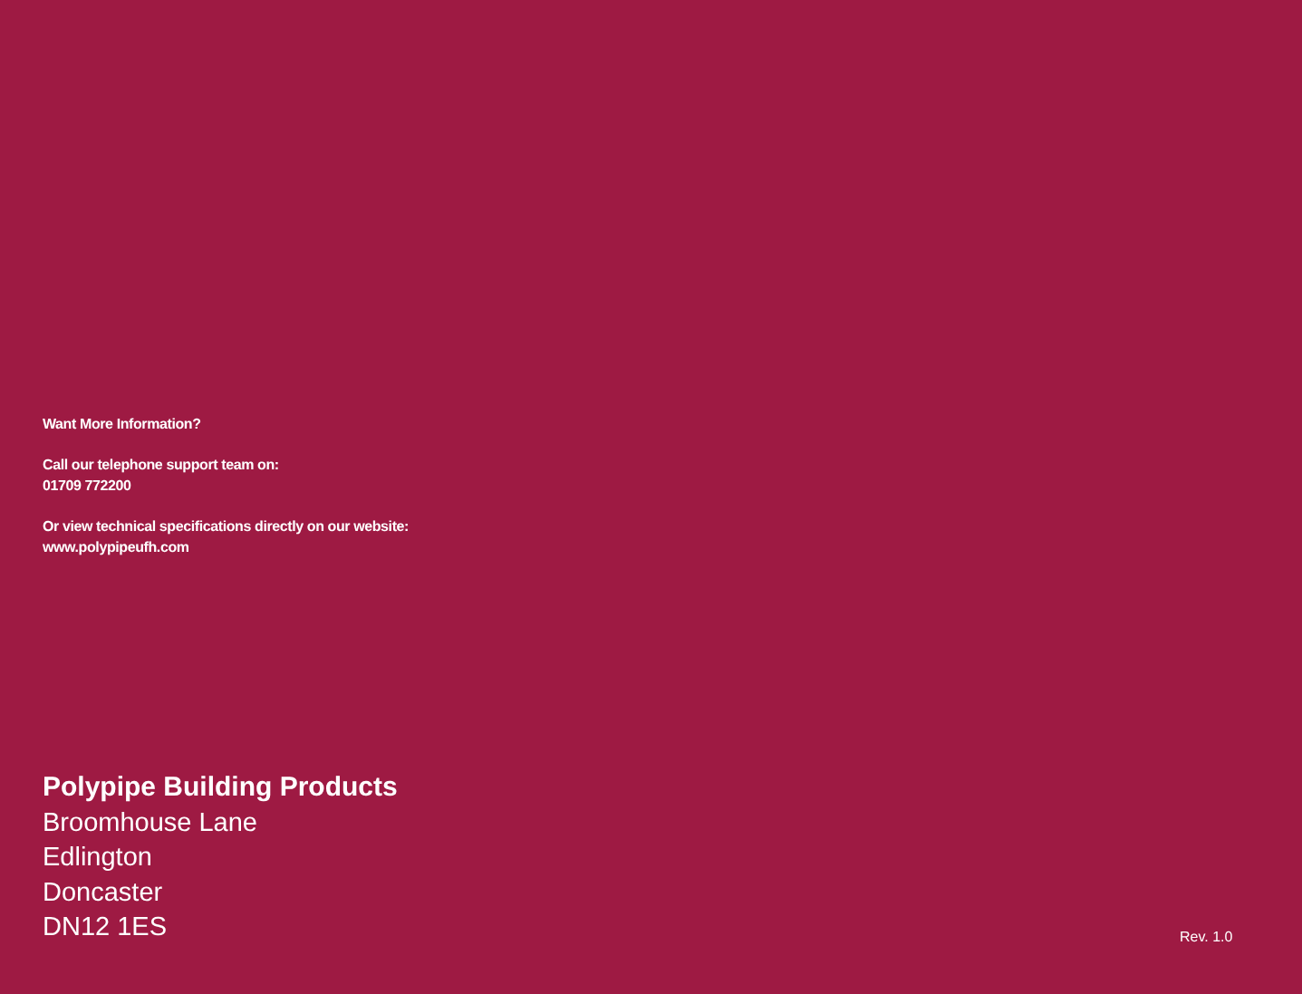Want More Information?
Call our telephone support team on:
01709 772200
Or view technical specifications directly on our website:
www.polypipeufh.com
Polypipe Building Products
Broomhouse Lane
Edlington
Doncaster
DN12 1ES
Rev. 1.0